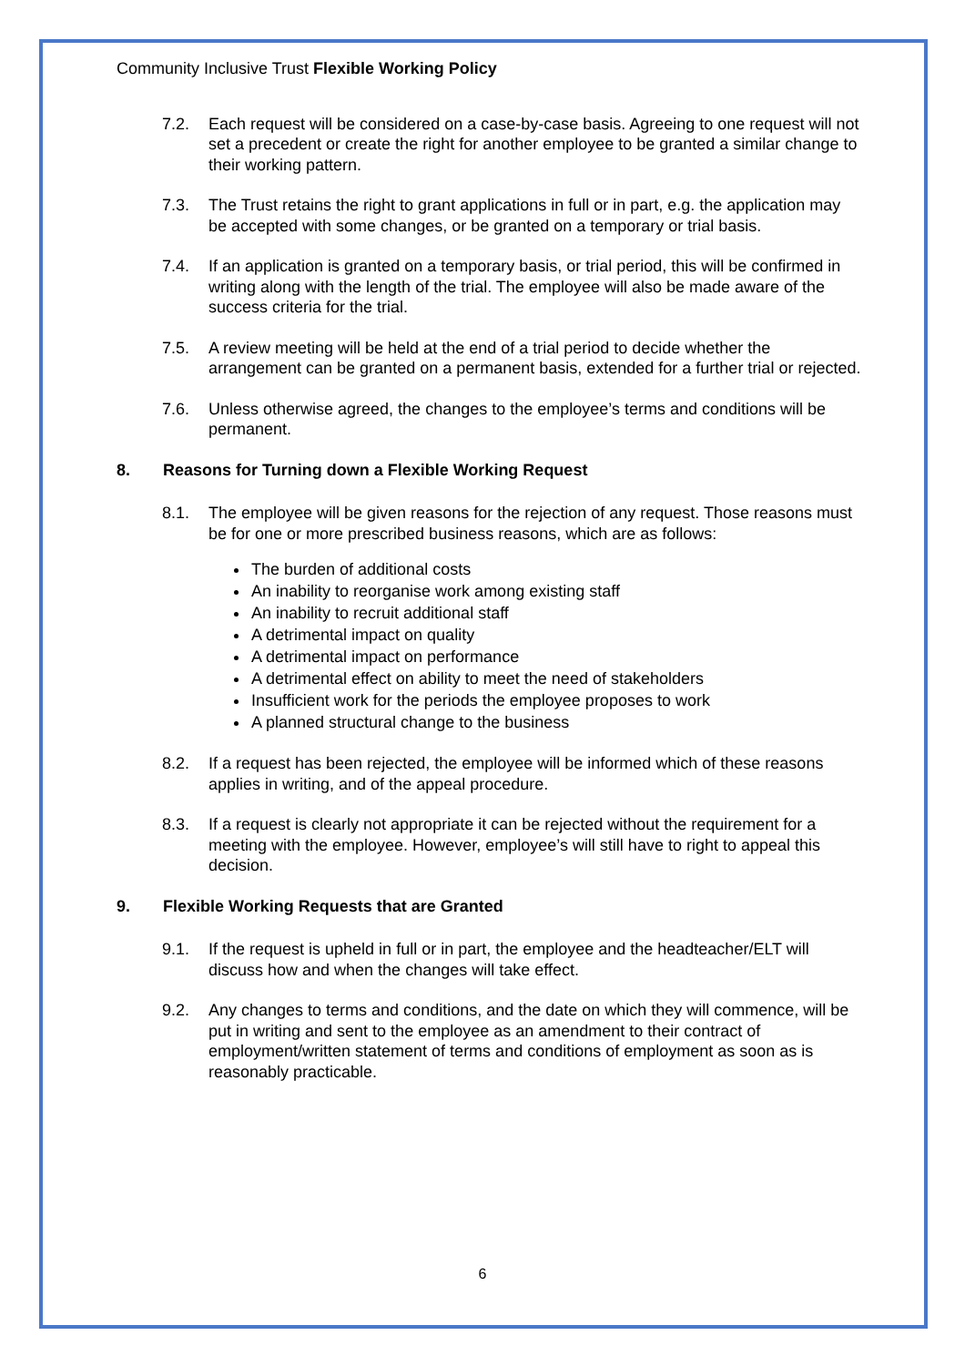Community Inclusive Trust Flexible Working Policy
7.2. Each request will be considered on a case-by-case basis. Agreeing to one request will not set a precedent or create the right for another employee to be granted a similar change to their working pattern.
7.3. The Trust retains the right to grant applications in full or in part, e.g. the application may be accepted with some changes, or be granted on a temporary or trial basis.
7.4. If an application is granted on a temporary basis, or trial period, this will be confirmed in writing along with the length of the trial. The employee will also be made aware of the success criteria for the trial.
7.5. A review meeting will be held at the end of a trial period to decide whether the arrangement can be granted on a permanent basis, extended for a further trial or rejected.
7.6. Unless otherwise agreed, the changes to the employee’s terms and conditions will be permanent.
8. Reasons for Turning down a Flexible Working Request
8.1. The employee will be given reasons for the rejection of any request. Those reasons must be for one or more prescribed business reasons, which are as follows:
The burden of additional costs
An inability to reorganise work among existing staff
An inability to recruit additional staff
A detrimental impact on quality
A detrimental impact on performance
A detrimental effect on ability to meet the need of stakeholders
Insufficient work for the periods the employee proposes to work
A planned structural change to the business
8.2. If a request has been rejected, the employee will be informed which of these reasons applies in writing, and of the appeal procedure.
8.3. If a request is clearly not appropriate it can be rejected without the requirement for a meeting with the employee. However, employee’s will still have to right to appeal this decision.
9. Flexible Working Requests that are Granted
9.1. If the request is upheld in full or in part, the employee and the headteacher/ELT will discuss how and when the changes will take effect.
9.2. Any changes to terms and conditions, and the date on which they will commence, will be put in writing and sent to the employee as an amendment to their contract of employment/written statement of terms and conditions of employment as soon as is reasonably practicable.
6